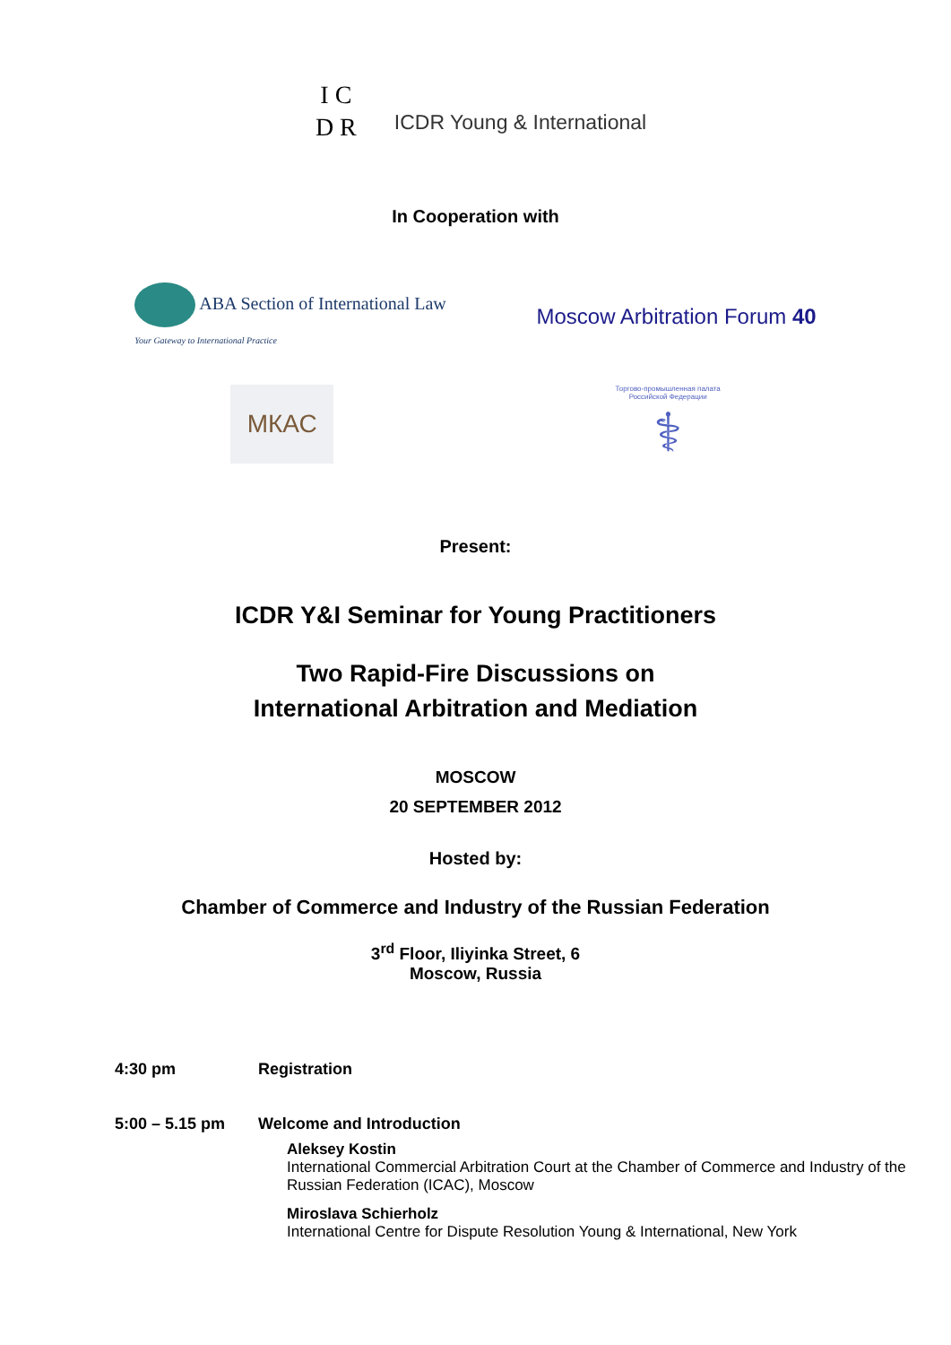I C
D R
ICDR Young & International
In Cooperation with
ABA Section of International Law
Your Gateway to International Practice
Moscow Arbitration Forum 40
МКАС
Торгово-промышленная палата
Российской Федерации
⚕
Present:
ICDR Y&I Seminar for Young Practitioners
Two Rapid-Fire Discussions on
International Arbitration and Mediation
MOSCOW
20 SEPTEMBER 2012
Hosted by:
Chamber of Commerce and Industry of the Russian Federation
3<sup>rd</sup> Floor, Iliyinka Street, 6
Moscow, Russia
4:30 pm Registration
5:00 – 5.15 pm Welcome and Introduction
Aleksey Kostin
International Commercial Arbitration Court at the Chamber of Commerce and Industry of the Russian Federation (ICAC), Moscow
Miroslava Schierholz
International Centre for Dispute Resolution Young & International, New York